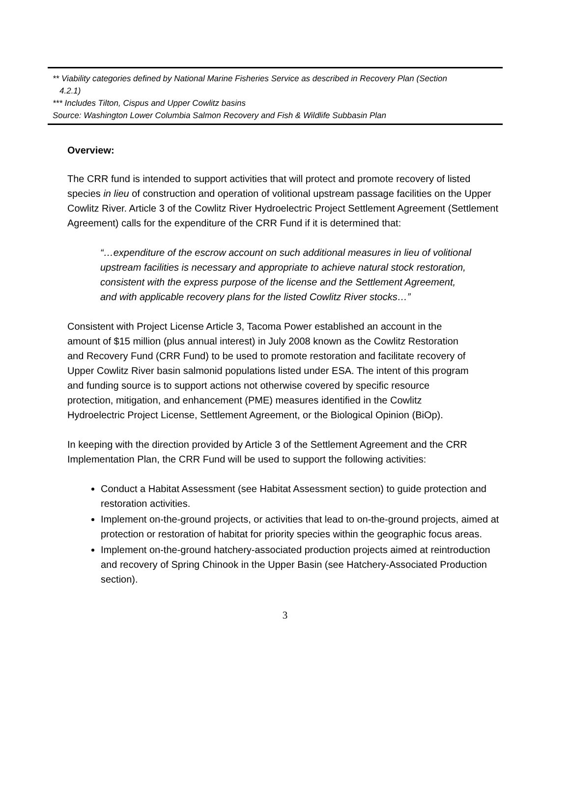** Viability categories defined by National Marine Fisheries Service as described in Recovery Plan (Section
4.2.1)
*** Includes Tilton, Cispus and Upper Cowlitz basins
Source: Washington Lower Columbia Salmon Recovery and Fish & Wildlife Subbasin Plan
Overview:
The CRR fund is intended to support activities that will protect and promote recovery of listed species in lieu of construction and operation of volitional upstream passage facilities on the Upper Cowlitz River. Article 3 of the Cowlitz River Hydroelectric Project Settlement Agreement (Settlement Agreement) calls for the expenditure of the CRR Fund if it is determined that:
“…expenditure of the escrow account on such additional measures in lieu of volitional upstream facilities is necessary and appropriate to achieve natural stock restoration, consistent with the express purpose of the license and the Settlement Agreement, and with applicable recovery plans for the listed Cowlitz River stocks…”
Consistent with Project License Article 3, Tacoma Power established an account in the amount of $15 million (plus annual interest) in July 2008 known as the Cowlitz Restoration and Recovery Fund (CRR Fund) to be used to promote restoration and facilitate recovery of Upper Cowlitz River basin salmonid populations listed under ESA. The intent of this program and funding source is to support actions not otherwise covered by specific resource protection, mitigation, and enhancement (PME) measures identified in the Cowlitz Hydroelectric Project License, Settlement Agreement, or the Biological Opinion (BiOp).
In keeping with the direction provided by Article 3 of the Settlement Agreement and the CRR Implementation Plan, the CRR Fund will be used to support the following activities:
Conduct a Habitat Assessment (see Habitat Assessment section) to guide protection and restoration activities.
Implement on-the-ground projects, or activities that lead to on-the-ground projects, aimed at protection or restoration of habitat for priority species within the geographic focus areas.
Implement on-the-ground hatchery-associated production projects aimed at reintroduction and recovery of Spring Chinook in the Upper Basin (see Hatchery-Associated Production section).
3